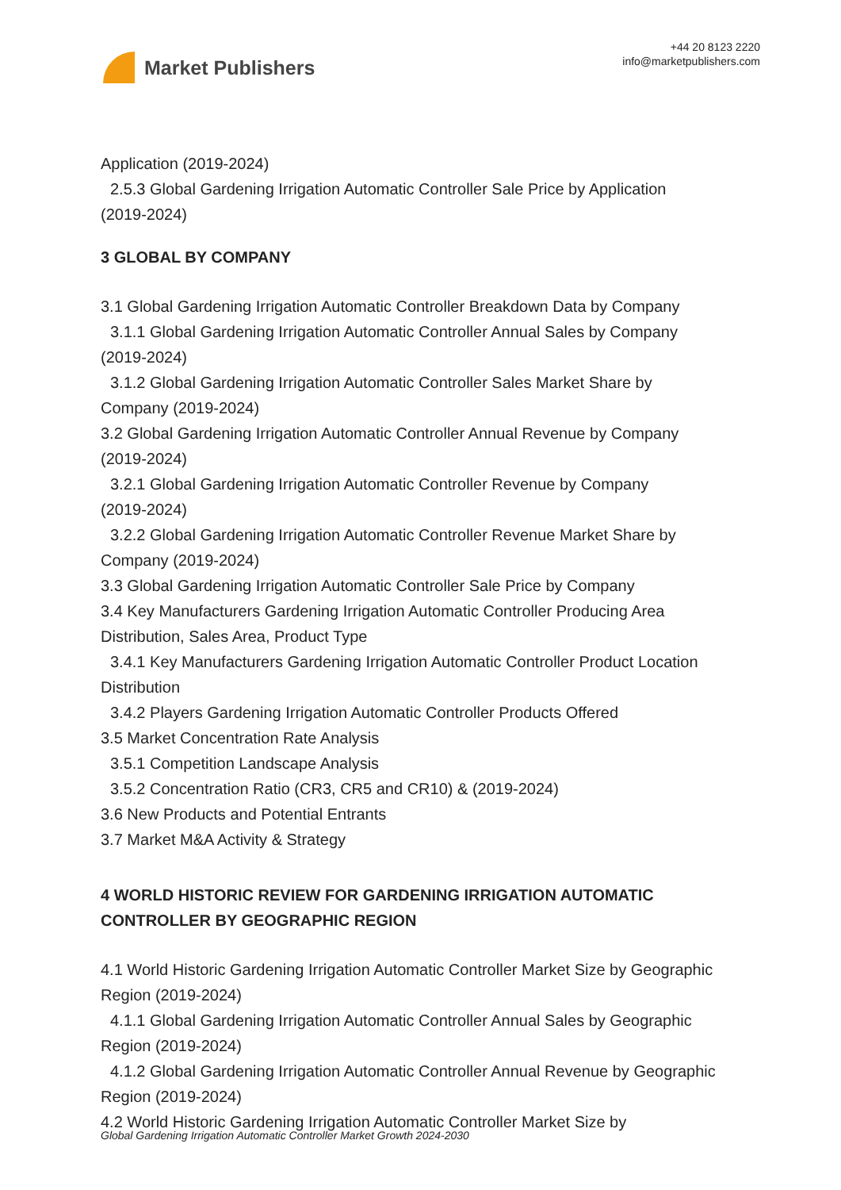Market Publishers
+44 20 8123 2220
info@marketpublishers.com
Application (2019-2024)
2.5.3 Global Gardening Irrigation Automatic Controller Sale Price by Application
(2019-2024)
3 GLOBAL BY COMPANY
3.1 Global Gardening Irrigation Automatic Controller Breakdown Data by Company
3.1.1 Global Gardening Irrigation Automatic Controller Annual Sales by Company
(2019-2024)
3.1.2 Global Gardening Irrigation Automatic Controller Sales Market Share by
Company (2019-2024)
3.2 Global Gardening Irrigation Automatic Controller Annual Revenue by Company
(2019-2024)
3.2.1 Global Gardening Irrigation Automatic Controller Revenue by Company
(2019-2024)
3.2.2 Global Gardening Irrigation Automatic Controller Revenue Market Share by
Company (2019-2024)
3.3 Global Gardening Irrigation Automatic Controller Sale Price by Company
3.4 Key Manufacturers Gardening Irrigation Automatic Controller Producing Area
Distribution, Sales Area, Product Type
3.4.1 Key Manufacturers Gardening Irrigation Automatic Controller Product Location
Distribution
3.4.2 Players Gardening Irrigation Automatic Controller Products Offered
3.5 Market Concentration Rate Analysis
3.5.1 Competition Landscape Analysis
3.5.2 Concentration Ratio (CR3, CR5 and CR10) & (2019-2024)
3.6 New Products and Potential Entrants
3.7 Market M&A Activity & Strategy
4 WORLD HISTORIC REVIEW FOR GARDENING IRRIGATION AUTOMATIC CONTROLLER BY GEOGRAPHIC REGION
4.1 World Historic Gardening Irrigation Automatic Controller Market Size by Geographic
Region (2019-2024)
4.1.1 Global Gardening Irrigation Automatic Controller Annual Sales by Geographic
Region (2019-2024)
4.1.2 Global Gardening Irrigation Automatic Controller Annual Revenue by Geographic
Region (2019-2024)
4.2 World Historic Gardening Irrigation Automatic Controller Market Size by
Global Gardening Irrigation Automatic Controller Market Growth 2024-2030